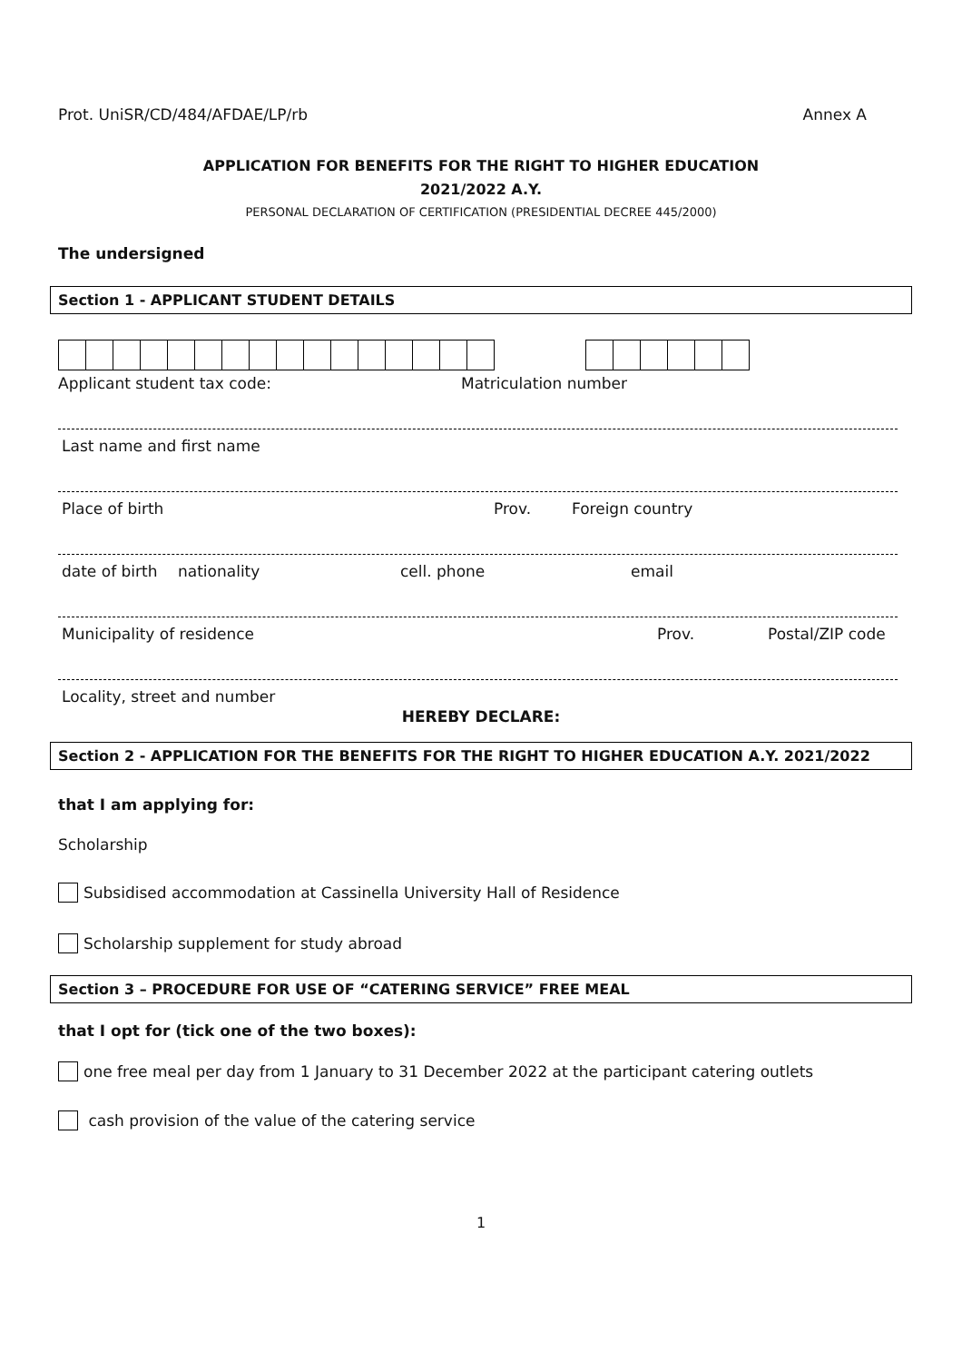Prot. UniSR/CD/484/AFDAE/LP/rb Annex A
APPLICATION FOR BENEFITS FOR THE RIGHT TO HIGHER EDUCATION
2021/2022 A.Y.
PERSONAL DECLARATION OF CERTIFICATION (PRESIDENTIAL DECREE 445/2000)
The undersigned
Section 1 - APPLICANT STUDENT DETAILS
Applicant student tax code: Matriculation number
Last name and first name
Place of birth Prov. Foreign country
date of birth nationality cell. phone email
Municipality of residence Prov. Postal/ZIP code
Locality, street and number
HEREBY DECLARE:
Section 2 - APPLICATION FOR THE BENEFITS FOR THE RIGHT TO HIGHER EDUCATION A.Y. 2021/2022
that I am applying for:
Scholarship
Subsidised accommodation at Cassinella University Hall of Residence
Scholarship supplement for study abroad
Section 3 – PROCEDURE FOR USE OF “CATERING SERVICE” FREE MEAL
that I opt for (tick one of the two boxes):
one free meal per day from 1 January to 31 December 2022 at the participant catering outlets
cash provision of the value of the catering service
1